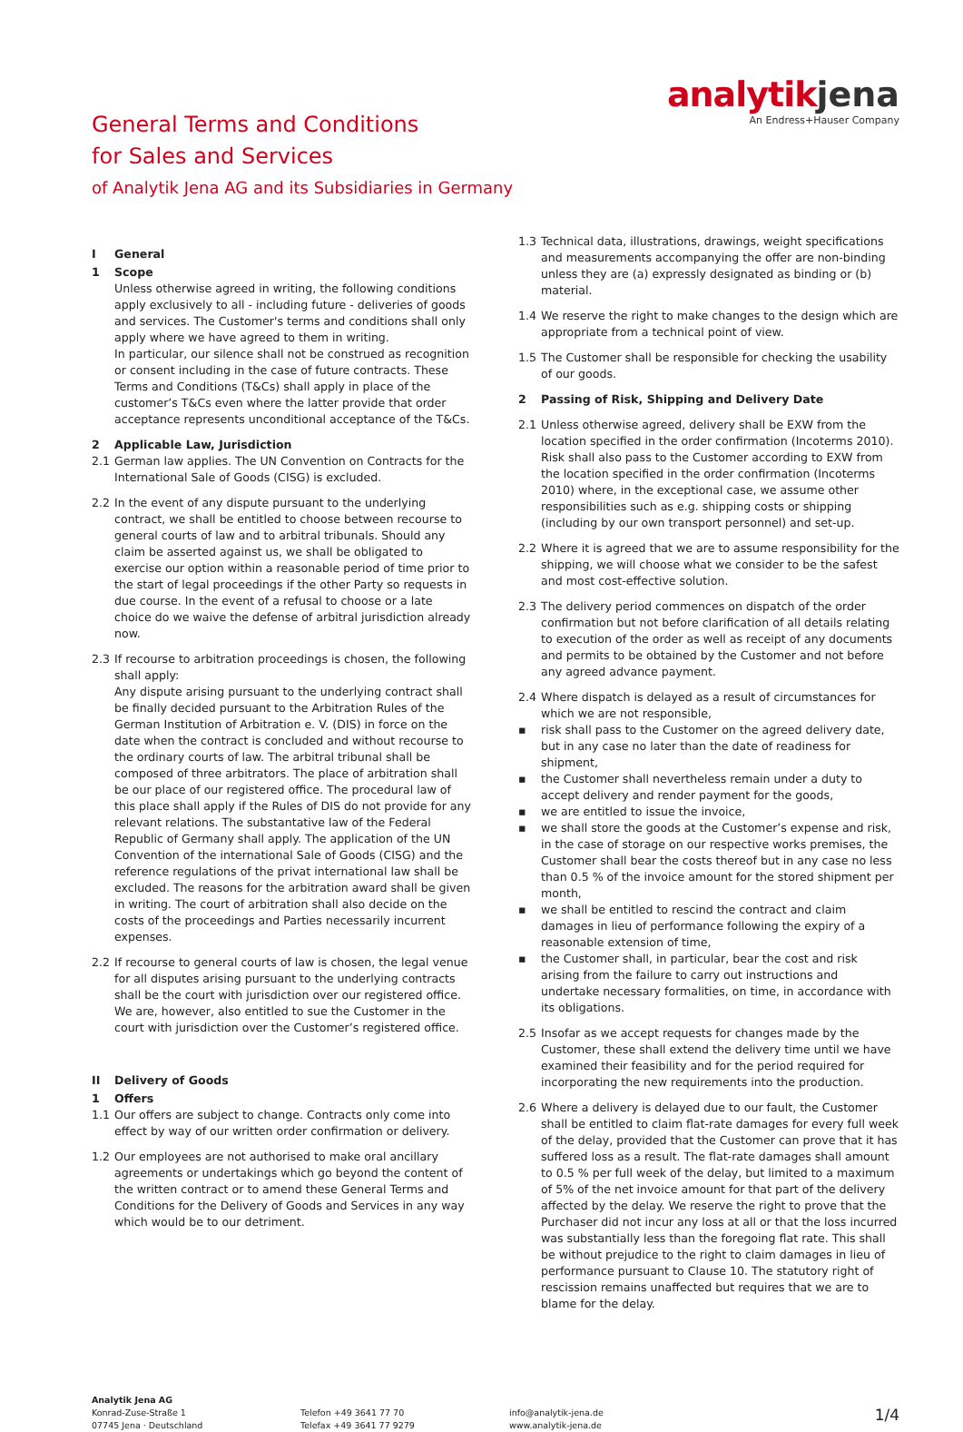analytik jena
An Endress+Hauser Company
General Terms and Conditions
for Sales and Services
of Analytik Jena AG and its Subsidiaries in Germany
I General
1 Scope
Unless otherwise agreed in writing, the following conditions apply exclusively to all - including future - deliveries of goods and services. The Customer's terms and conditions shall only apply where we have agreed to them in writing.
In particular, our silence shall not be construed as recognition or consent including in the case of future contracts. These Terms and Conditions (T&Cs) shall apply in place of the customer’s T&Cs even where the latter provide that order acceptance represents unconditional acceptance of the T&Cs.
2 Applicable Law, Jurisdiction
2.1 German law applies. The UN Convention on Contracts for the International Sale of Goods (CISG) is excluded.
2.2 In the event of any dispute pursuant to the underlying contract, we shall be entitled to choose between recourse to general courts of law and to arbitral tribunals. Should any claim be asserted against us, we shall be obligated to exercise our option within a reasonable period of time prior to the start of legal proceedings if the other Party so requests in due course. In the event of a refusal to choose or a late choice do we waive the defense of arbitral jurisdiction already now.
2.3 If recourse to arbitration proceedings is chosen, the following shall apply:
Any dispute arising pursuant to the underlying contract shall be finally decided pursuant to the Arbitration Rules of the German Institution of Arbitration e. V. (DIS) in force on the date when the contract is concluded and without recourse to the ordinary courts of law. The arbitral tribunal shall be composed of three arbitrators. The place of arbitration shall be our place of our registered office. The procedural law of this place shall apply if the Rules of DIS do not provide for any relevant relations. The substantative law of the Federal Republic of Germany shall apply. The application of the UN Convention of the international Sale of Goods (CISG) and the reference regulations of the privat international law shall be excluded. The reasons for the arbitration award shall be given in writing. The court of arbitration shall also decide on the costs of the proceedings and Parties necessarily incurrent expenses.
2.2 If recourse to general courts of law is chosen, the legal venue for all disputes arising pursuant to the underlying contracts shall be the court with jurisdiction over our registered office. We are, however, also entitled to sue the Customer in the court with jurisdiction over the Customer’s registered office.
II Delivery of Goods
1 Offers
1.1 Our offers are subject to change. Contracts only come into effect by way of our written order confirmation or delivery.
1.2 Our employees are not authorised to make oral ancillary agreements or undertakings which go beyond the content of the written contract or to amend these General Terms and Conditions for the Delivery of Goods and Services in any way which would be to our detriment.
1.3 Technical data, illustrations, drawings, weight specifications and measurements accompanying the offer are non-binding unless they are (a) expressly designated as binding or (b) material.
1.4 We reserve the right to make changes to the design which are appropriate from a technical point of view.
1.5 The Customer shall be responsible for checking the usability of our goods.
2 Passing of Risk, Shipping and Delivery Date
2.1 Unless otherwise agreed, delivery shall be EXW from the location specified in the order confirmation (Incoterms 2010). Risk shall also pass to the Customer according to EXW from the location specified in the order confirmation (Incoterms 2010) where, in the exceptional case, we assume other responsibilities such as e.g. shipping costs or shipping (including by our own transport personnel) and set-up.
2.2 Where it is agreed that we are to assume responsibility for the shipping, we will choose what we consider to be the safest and most cost-effective solution.
2.3 The delivery period commences on dispatch of the order confirmation but not before clarification of all details relating to execution of the order as well as receipt of any documents and permits to be obtained by the Customer and not before any agreed advance payment.
2.4 Where dispatch is delayed as a result of circumstances for which we are not responsible,
▪ risk shall pass to the Customer on the agreed delivery date, but in any case no later than the date of readiness for shipment,
▪ the Customer shall nevertheless remain under a duty to accept delivery and render payment for the goods,
▪ we are entitled to issue the invoice,
▪ we shall store the goods at the Customer’s expense and risk, in the case of storage on our respective works premises, the Customer shall bear the costs thereof but in any case no less than 0.5 % of the invoice amount for the stored shipment per month,
▪ we shall be entitled to rescind the contract and claim damages in lieu of performance following the expiry of a reasonable extension of time,
▪ the Customer shall, in particular, bear the cost and risk arising from the failure to carry out instructions and undertake necessary formalities, on time, in accordance with its obligations.
2.5 Insofar as we accept requests for changes made by the Customer, these shall extend the delivery time until we have examined their feasibility and for the period required for incorporating the new requirements into the production.
2.6 Where a delivery is delayed due to our fault, the Customer shall be entitled to claim flat-rate damages for every full week of the delay, provided that the Customer can prove that it has suffered loss as a result. The flat-rate damages shall amount to 0.5 % per full week of the delay, but limited to a maximum of 5% of the net invoice amount for that part of the delivery affected by the delay. We reserve the right to prove that the Purchaser did not incur any loss at all or that the loss incurred was substantially less than the foregoing flat rate. This shall be without prejudice to the right to claim damages in lieu of performance pursuant to Clause 10. The statutory right of rescission remains unaffected but requires that we are to blame for the delay.
Analytik Jena AG
Konrad-Zuse-Straße 1
07745 Jena · Deutschland
Telefon +49 3641 77 70
Telefax +49 3641 77 9279
info@analytik-jena.de
www.analytik-jena.de
1/4